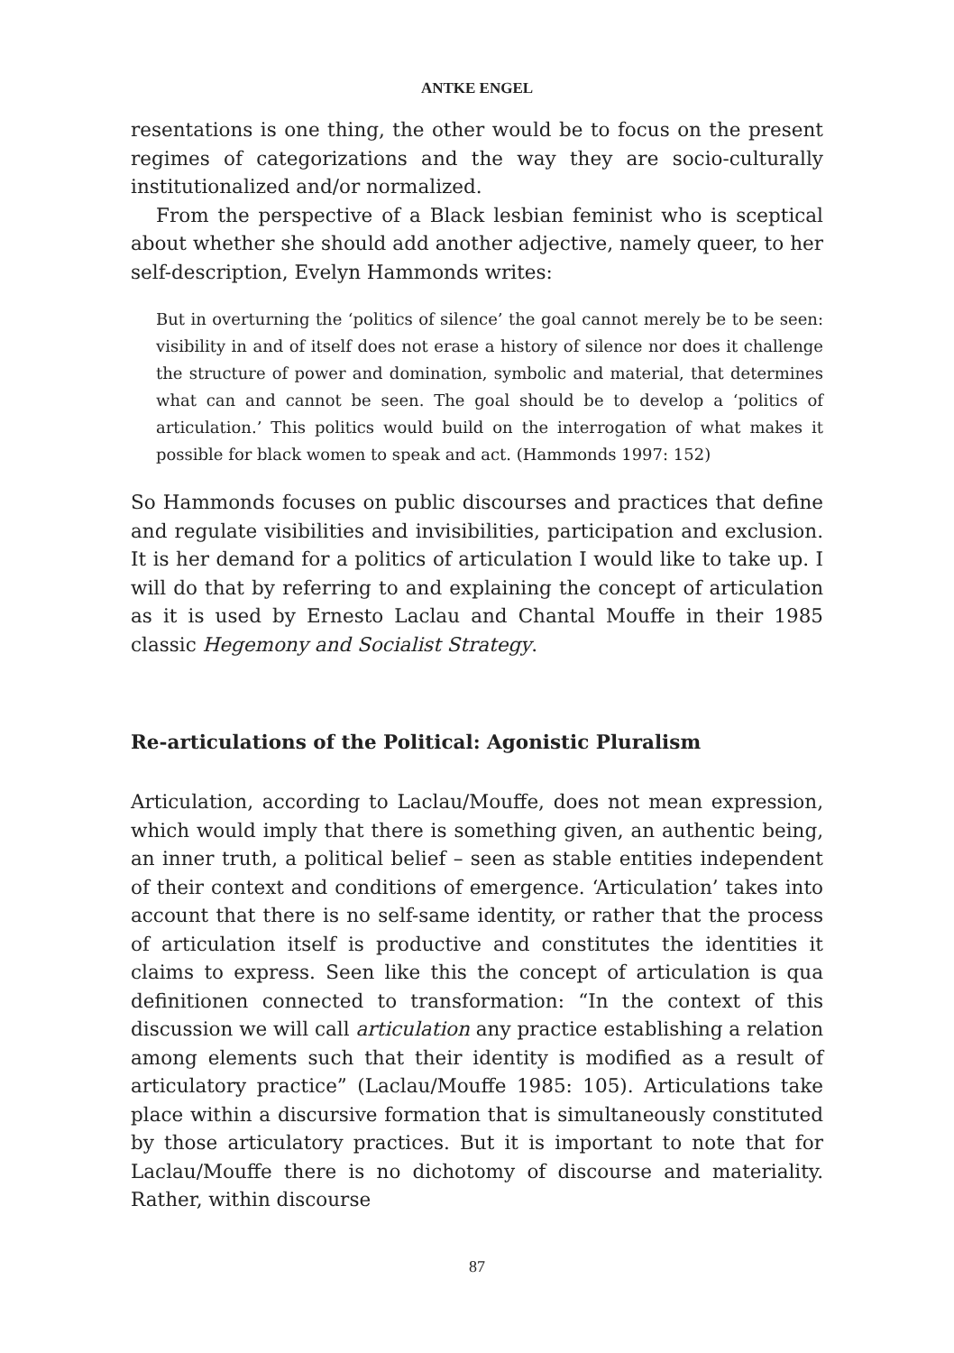ANTKE ENGEL
resentations is one thing, the other would be to focus on the present regimes of categorizations and the way they are socio-culturally institutionalized and/or normalized.
From the perspective of a Black lesbian feminist who is sceptical about whether she should add another adjective, namely queer, to her self-description, Evelyn Hammonds writes:
But in overturning the ‘politics of silence’ the goal cannot merely be to be seen: visibility in and of itself does not erase a history of silence nor does it challenge the structure of power and domination, symbolic and material, that determines what can and cannot be seen. The goal should be to develop a ‘politics of articulation.’ This politics would build on the interrogation of what makes it possible for black women to speak and act. (Hammonds 1997: 152)
So Hammonds focuses on public discourses and practices that define and regulate visibilities and invisibilities, participation and exclusion. It is her demand for a politics of articulation I would like to take up. I will do that by referring to and explaining the concept of articulation as it is used by Ernesto Laclau and Chantal Mouffe in their 1985 classic Hegemony and Socialist Strategy.
Re-articulations of the Political: Agonistic Pluralism
Articulation, according to Laclau/Mouffe, does not mean expression, which would imply that there is something given, an authentic being, an inner truth, a political belief – seen as stable entities independent of their context and conditions of emergence. ‘Articulation’ takes into account that there is no self-same identity, or rather that the process of articulation itself is productive and constitutes the identities it claims to express. Seen like this the concept of articulation is qua definitionen connected to transformation: “In the context of this discussion we will call articulation any practice establishing a relation among elements such that their identity is modified as a result of articulatory practice” (Laclau/Mouffe 1985: 105). Articulations take place within a discursive formation that is simultaneously constituted by those articulatory practices. But it is important to note that for Laclau/Mouffe there is no dichotomy of discourse and materiality. Rather, within discourse
87